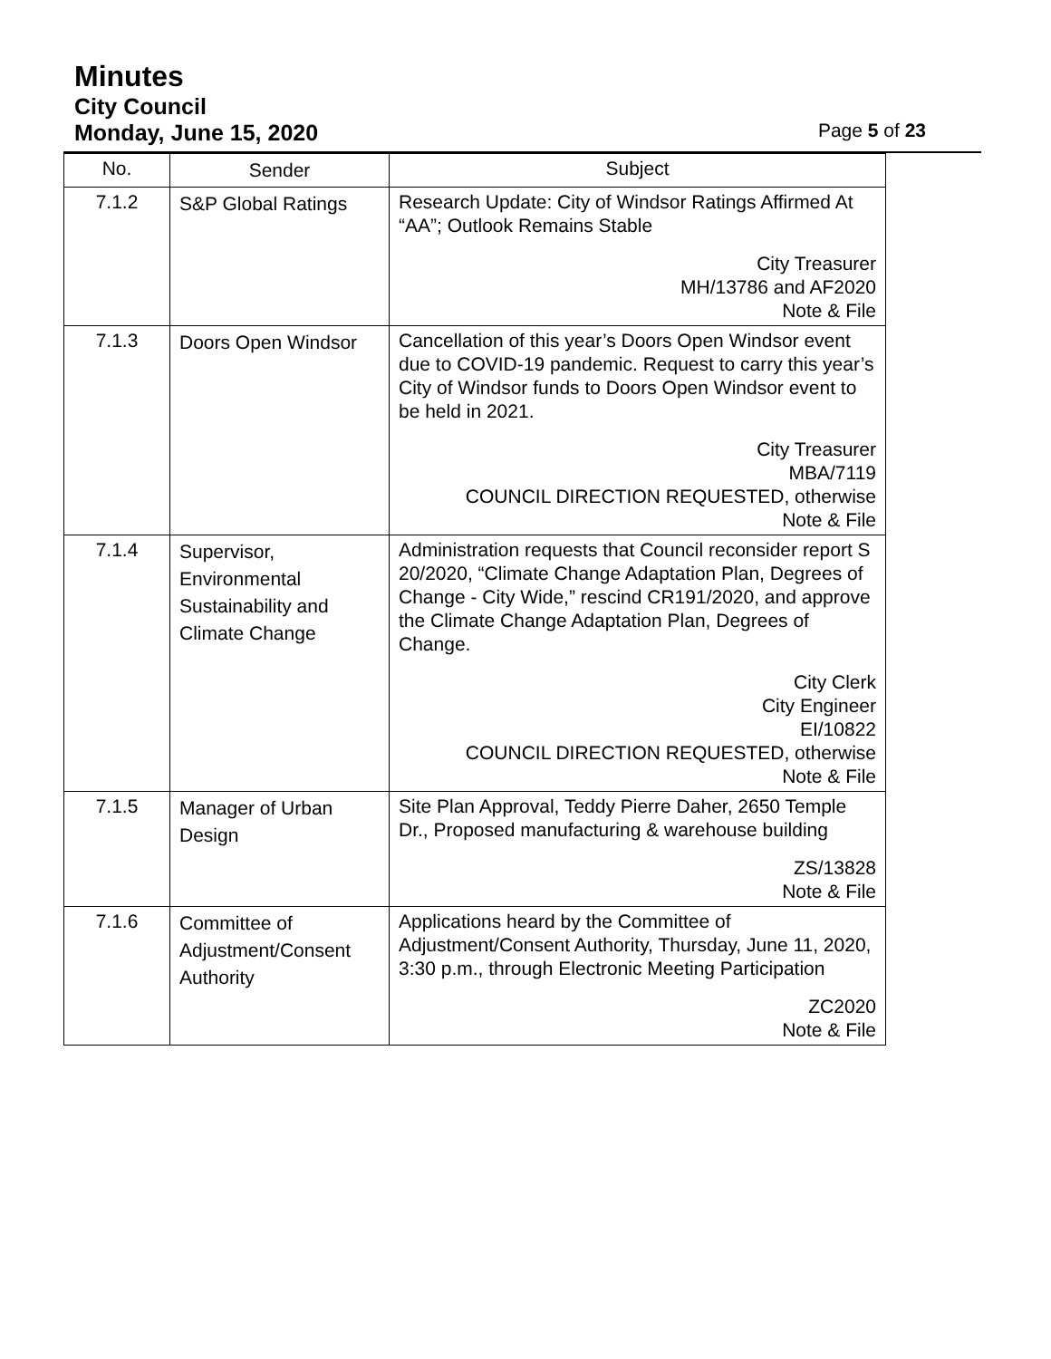Minutes
City Council
Monday, June 15, 2020 Page 5 of 23
| No. | Sender | Subject |
| --- | --- | --- |
| 7.1.2 | S&P Global Ratings | Research Update: City of Windsor Ratings Affirmed At “AA”; Outlook Remains Stable City Treasurer MH/13786 and AF2020 Note & File |
| 7.1.3 | Doors Open Windsor | Cancellation of this year’s Doors Open Windsor event due to COVID-19 pandemic. Request to carry this year’s City of Windsor funds to Doors Open Windsor event to be held in 2021. City Treasurer MBA/7119 COUNCIL DIRECTION REQUESTED, otherwise Note & File |
| 7.1.4 | Supervisor, Environmental Sustainability and Climate Change | Administration requests that Council reconsider report S 20/2020, “Climate Change Adaptation Plan, Degrees of Change - City Wide,” rescind CR191/2020, and approve the Climate Change Adaptation Plan, Degrees of Change. City Clerk City Engineer EI/10822 COUNCIL DIRECTION REQUESTED, otherwise Note & File |
| 7.1.5 | Manager of Urban Design | Site Plan Approval, Teddy Pierre Daher, 2650 Temple Dr., Proposed manufacturing & warehouse building ZS/13828 Note & File |
| 7.1.6 | Committee of Adjustment/Consent Authority | Applications heard by the Committee of Adjustment/Consent Authority, Thursday, June 11, 2020, 3:30 p.m., through Electronic Meeting Participation ZC2020 Note & File |